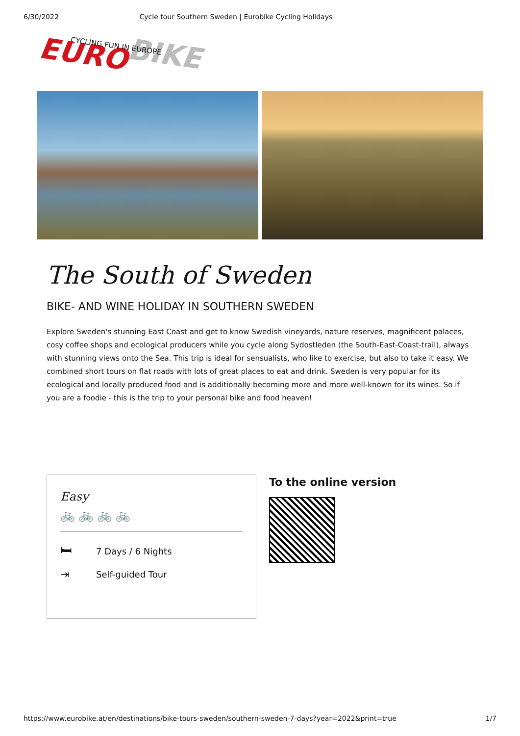6/30/2022 Cycle tour Southern Sweden | Eurobike Cycling Holidays
EURO BIKE
CYCLING FUN IN EUROPE
The South of Sweden
BIKE- AND WINE HOLIDAY IN SOUTHERN SWEDEN
Explore Sweden's stunning East Coast and get to know Swedish vineyards, nature reserves, magnificent palaces, cosy coffee shops and ecological producers while you cycle along Sydostleden (the South-East-Coast-trail), always with stunning views onto the Sea. This trip is ideal for sensualists, who like to exercise, but also to take it easy. We combined short tours on flat roads with lots of great places to eat and drink. Sweden is very popular for its ecological and locally produced food and is additionally becoming more and more well-known for its wines. So if you are a foodie - this is the trip to your personal bike and food heaven!
Easy
🚲 🚲 🚲 🚲
🛏 7 Days / 6 Nights
⇥ Self-guided Tour
To the online version
https://www.eurobike.at/en/destinations/bike-tours-sweden/southern-sweden-7-days?year=2022&print=true 1/7